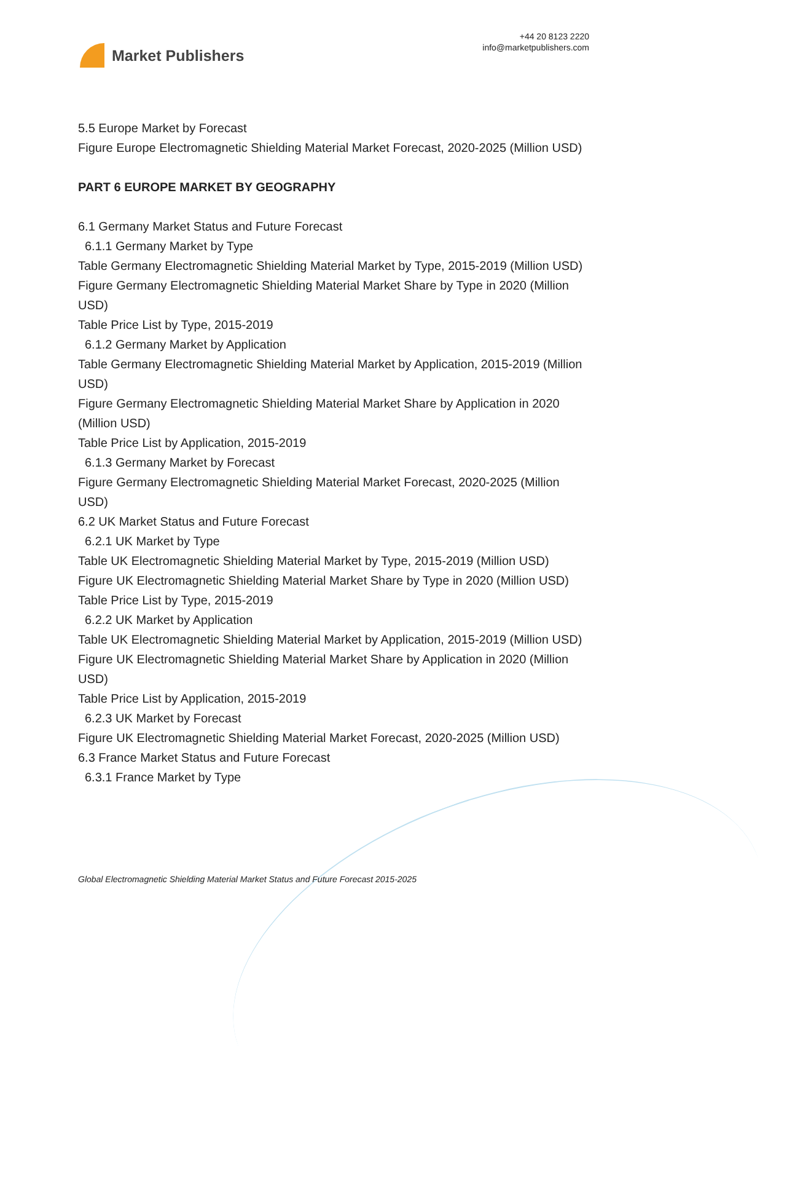Market Publishers
+44 20 8123 2220
info@marketpublishers.com
5.5 Europe Market by Forecast
Figure Europe Electromagnetic Shielding Material Market Forecast, 2020-2025 (Million USD)
PART 6 EUROPE MARKET BY GEOGRAPHY
6.1 Germany Market Status and Future Forecast
6.1.1 Germany Market by Type
Table Germany Electromagnetic Shielding Material Market by Type, 2015-2019 (Million USD)
Figure Germany Electromagnetic Shielding Material Market Share by Type in 2020 (Million USD)
Table Price List by Type, 2015-2019
6.1.2 Germany Market by Application
Table Germany Electromagnetic Shielding Material Market by Application, 2015-2019 (Million USD)
Figure Germany Electromagnetic Shielding Material Market Share by Application in 2020 (Million USD)
Table Price List by Application, 2015-2019
6.1.3 Germany Market by Forecast
Figure Germany Electromagnetic Shielding Material Market Forecast, 2020-2025 (Million USD)
6.2 UK Market Status and Future Forecast
6.2.1 UK Market by Type
Table UK Electromagnetic Shielding Material Market by Type, 2015-2019 (Million USD)
Figure UK Electromagnetic Shielding Material Market Share by Type in 2020 (Million USD)
Table Price List by Type, 2015-2019
6.2.2 UK Market by Application
Table UK Electromagnetic Shielding Material Market by Application, 2015-2019 (Million USD)
Figure UK Electromagnetic Shielding Material Market Share by Application in 2020 (Million USD)
Table Price List by Application, 2015-2019
6.2.3 UK Market by Forecast
Figure UK Electromagnetic Shielding Material Market Forecast, 2020-2025 (Million USD)
6.3 France Market Status and Future Forecast
6.3.1 France Market by Type
Global Electromagnetic Shielding Material Market Status and Future Forecast 2015-2025